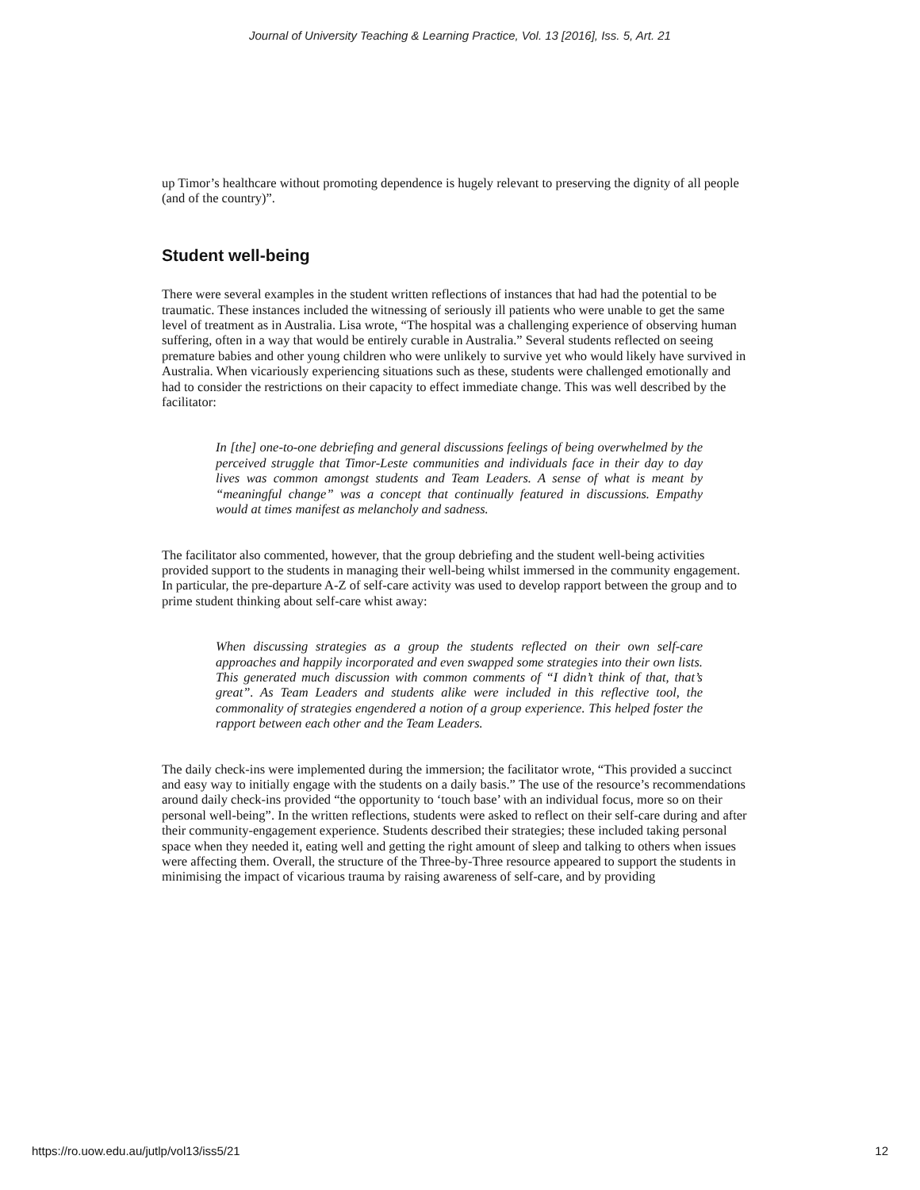Journal of University Teaching & Learning Practice, Vol. 13 [2016], Iss. 5, Art. 21
up Timor’s healthcare without promoting dependence is hugely relevant to preserving the dignity of all people (and of the country)”.
Student well-being
There were several examples in the student written reflections of instances that had had the potential to be traumatic. These instances included the witnessing of seriously ill patients who were unable to get the same level of treatment as in Australia. Lisa wrote, “The hospital was a challenging experience of observing human suffering, often in a way that would be entirely curable in Australia.” Several students reflected on seeing premature babies and other young children who were unlikely to survive yet who would likely have survived in Australia. When vicariously experiencing situations such as these, students were challenged emotionally and had to consider the restrictions on their capacity to effect immediate change. This was well described by the facilitator:
In [the] one-to-one debriefing and general discussions feelings of being overwhelmed by the perceived struggle that Timor-Leste communities and individuals face in their day to day lives was common amongst students and Team Leaders. A sense of what is meant by “meaningful change” was a concept that continually featured in discussions. Empathy would at times manifest as melancholy and sadness.
The facilitator also commented, however, that the group debriefing and the student well-being activities provided support to the students in managing their well-being whilst immersed in the community engagement. In particular, the pre-departure A-Z of self-care activity was used to develop rapport between the group and to prime student thinking about self-care whist away:
When discussing strategies as a group the students reflected on their own self-care approaches and happily incorporated and even swapped some strategies into their own lists. This generated much discussion with common comments of “I didn’t think of that, that’s great”. As Team Leaders and students alike were included in this reflective tool, the commonality of strategies engendered a notion of a group experience. This helped foster the rapport between each other and the Team Leaders.
The daily check-ins were implemented during the immersion; the facilitator wrote, “This provided a succinct and easy way to initially engage with the students on a daily basis.” The use of the resource’s recommendations around daily check-ins provided “the opportunity to ‘touch base’ with an individual focus, more so on their personal well-being”. In the written reflections, students were asked to reflect on their self-care during and after their community-engagement experience. Students described their strategies; these included taking personal space when they needed it, eating well and getting the right amount of sleep and talking to others when issues were affecting them. Overall, the structure of the Three-by-Three resource appeared to support the students in minimising the impact of vicarious trauma by raising awareness of self-care, and by providing
https://ro.uow.edu.au/jutlp/vol13/iss5/21 12